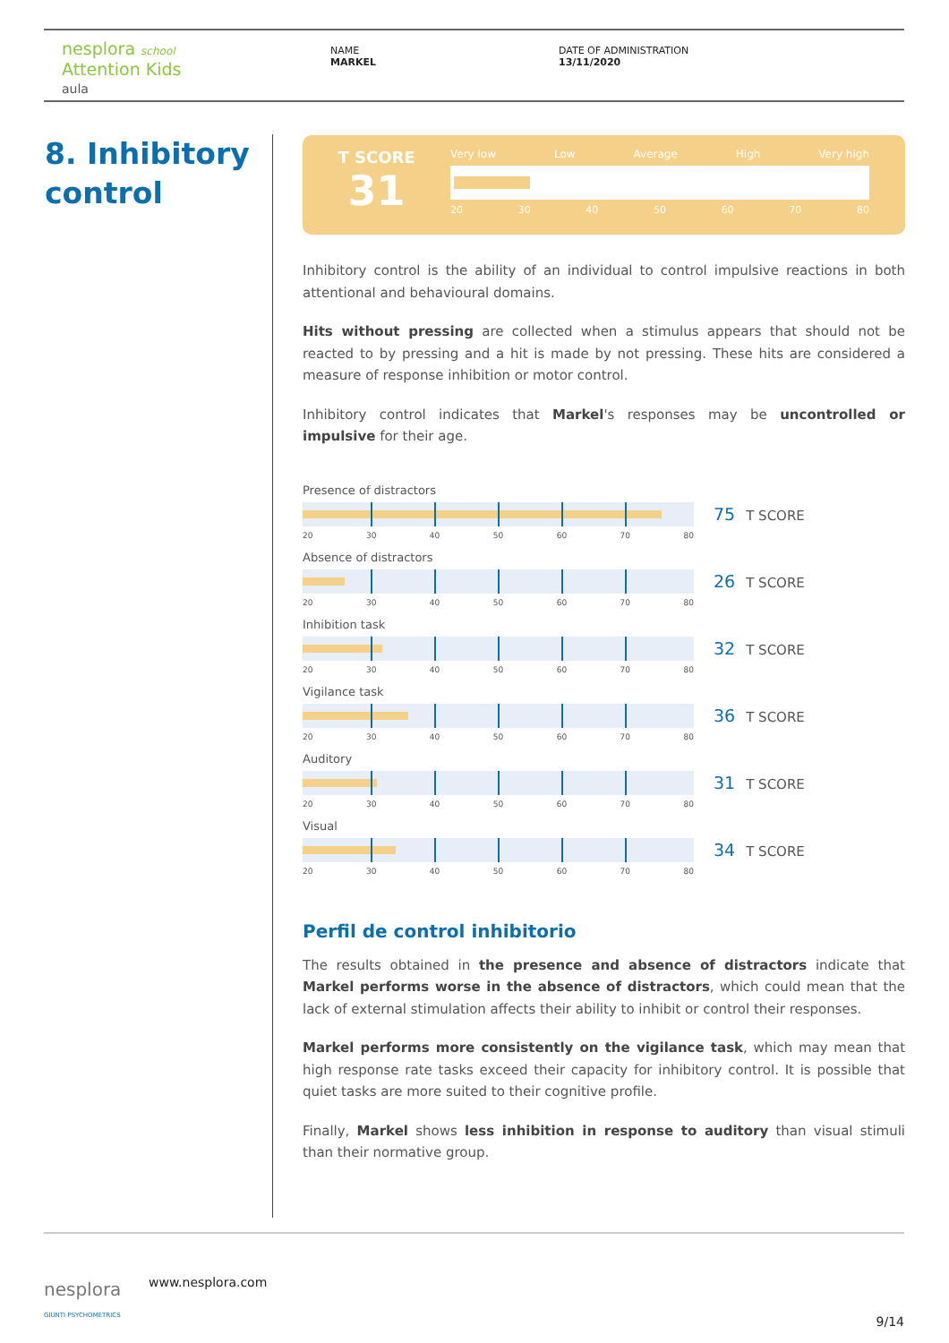nesplora school
Attention Kids
aula
NAME
MARKEL
DATE OF ADMINISTRATION
13/11/2020
8. Inhibitory control
T SCORE
31
Very low Low Average High Very high
20 30 40 50 60 70 80
Inhibitory control is the ability of an individual to control impulsive reactions in both attentional and behavioural domains.
Hits without pressing are collected when a stimulus appears that should not be reacted to by pressing and a hit is made by not pressing. These hits are considered a measure of response inhibition or motor control.
Inhibitory control indicates that Markel's responses may be uncontrolled or impulsive for their age.
Presence of distractors
75 T SCORE
20 30 40 50 60 70 80
Absence of distractors
26 T SCORE
20 30 40 50 60 70 80
Inhibition task
32 T SCORE
20 30 40 50 60 70 80
Vigilance task
36 T SCORE
20 30 40 50 60 70 80
Auditory
31 T SCORE
20 30 40 50 60 70 80
Visual
34 T SCORE
20 30 40 50 60 70 80
Perfil de control inhibitorio
The results obtained in the presence and absence of distractors indicate that Markel performs worse in the absence of distractors, which could mean that the lack of external stimulation affects their ability to inhibit or control their responses.
Markel performs more consistently on the vigilance task, which may mean that high response rate tasks exceed their capacity for inhibitory control. It is possible that quiet tasks are more suited to their cognitive profile.
Finally, Markel shows less inhibition in response to auditory than visual stimuli than their normative group.
nesplora
GIUNTI PSYCHOMETRICS
www.nesplora.com
9/14